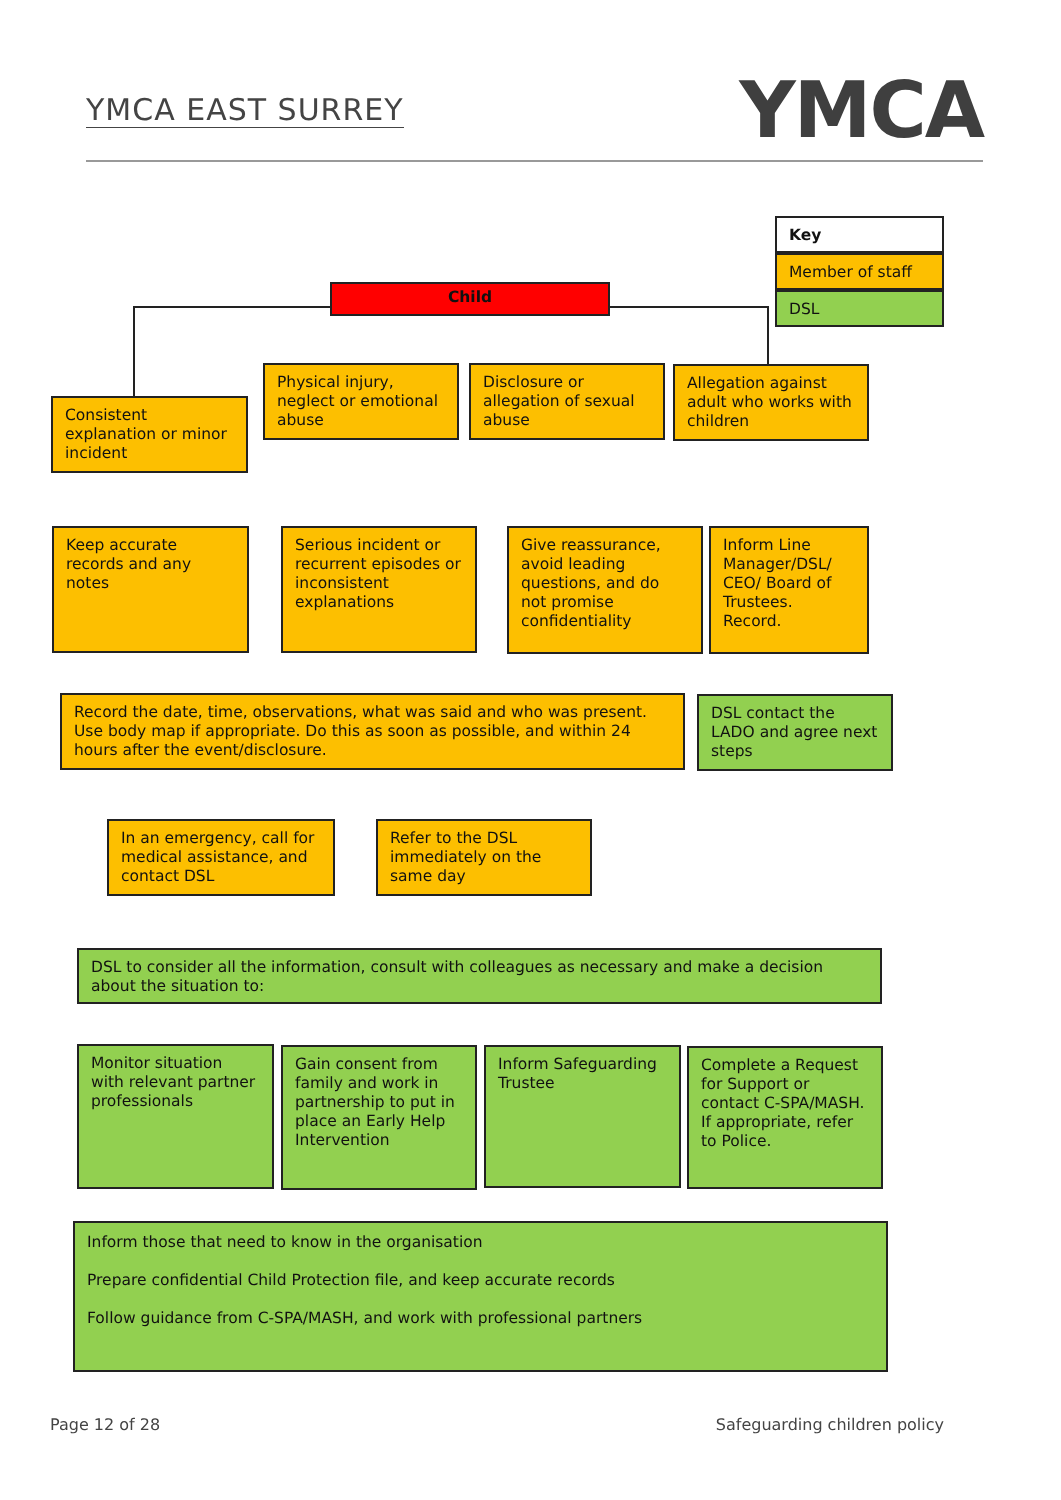YMCA EAST SURREY
YMCA
Key
Member of staff
DSL
Child
Consistent explanation or minor incident
Physical injury, neglect or emotional abuse
Disclosure or allegation of sexual abuse
Allegation against adult who works with children
Keep accurate records and any notes
Serious incident or recurrent episodes or inconsistent explanations
Give reassurance, avoid leading questions, and do not promise confidentiality
Inform Line Manager/DSL/ CEO/ Board of Trustees. Record.
Record the date, time, observations, what was said and who was present. Use body map if appropriate. Do this as soon as possible, and within 24 hours after the event/disclosure.
DSL contact the LADO and agree next steps
In an emergency, call for medical assistance, and contact DSL
Refer to the DSL immediately on the same day
DSL to consider all the information, consult with colleagues as necessary and make a decision about the situation to:
Monitor situation with relevant partner professionals
Gain consent from family and work in partnership to put in place an Early Help Intervention
Inform Safeguarding Trustee
Complete a Request for Support or contact C-SPA/MASH. If appropriate, refer to Police.
Inform those that need to know in the organisation
Prepare confidential Child Protection file, and keep accurate records
Follow guidance from C-SPA/MASH, and work with professional partners
Page 12 of 28 Safeguarding children policy